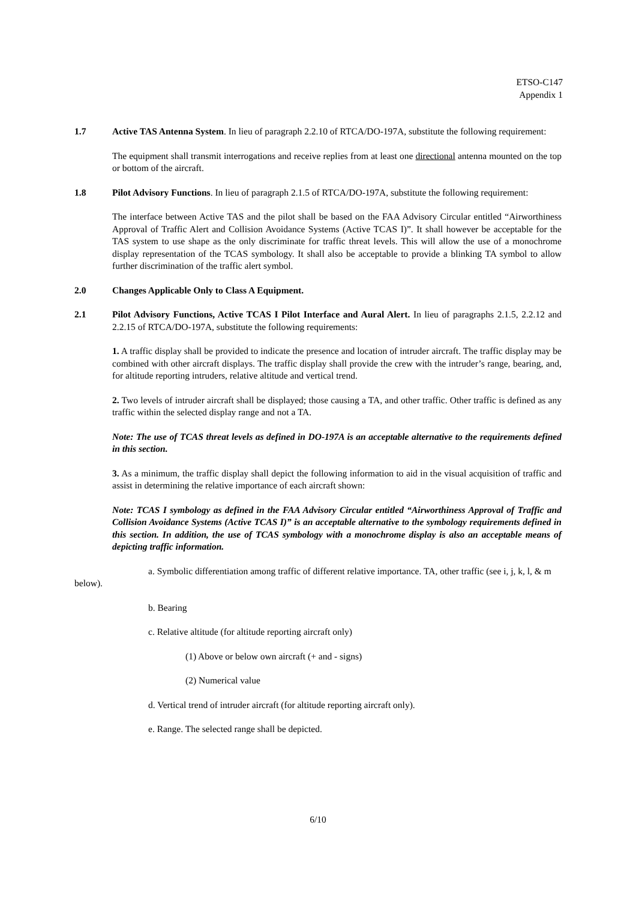ETSO-C147
Appendix 1
1.7 Active TAS Antenna System. In lieu of paragraph 2.2.10 of RTCA/DO-197A, substitute the following requirement:
The equipment shall transmit interrogations and receive replies from at least one directional antenna mounted on the top or bottom of the aircraft.
1.8 Pilot Advisory Functions. In lieu of paragraph 2.1.5 of RTCA/DO-197A, substitute the following requirement:
The interface between Active TAS and the pilot shall be based on the FAA Advisory Circular entitled “Airworthiness Approval of Traffic Alert and Collision Avoidance Systems (Active TCAS I)”. It shall however be acceptable for the TAS system to use shape as the only discriminate for traffic threat levels. This will allow the use of a monochrome display representation of the TCAS symbology. It shall also be acceptable to provide a blinking TA symbol to allow further discrimination of the traffic alert symbol.
2.0 Changes Applicable Only to Class A Equipment.
2.1 Pilot Advisory Functions, Active TCAS I Pilot Interface and Aural Alert. In lieu of paragraphs 2.1.5, 2.2.12 and 2.2.15 of RTCA/DO-197A, substitute the following requirements:
1. A traffic display shall be provided to indicate the presence and location of intruder aircraft. The traffic display may be combined with other aircraft displays. The traffic display shall provide the crew with the intruder’s range, bearing, and, for altitude reporting intruders, relative altitude and vertical trend.
2. Two levels of intruder aircraft shall be displayed; those causing a TA, and other traffic. Other traffic is defined as any traffic within the selected display range and not a TA.
Note: The use of TCAS threat levels as defined in DO-197A is an acceptable alternative to the requirements defined in this section.
3. As a minimum, the traffic display shall depict the following information to aid in the visual acquisition of traffic and assist in determining the relative importance of each aircraft shown:
Note: TCAS I symbology as defined in the FAA Advisory Circular entitled “Airworthiness Approval of Traffic and Collision Avoidance Systems (Active TCAS I)” is an acceptable alternative to the symbology requirements defined in this section. In addition, the use of TCAS symbology with a monochrome display is also an acceptable means of depicting traffic information.
a. Symbolic differentiation among traffic of different relative importance. TA, other traffic (see i, j, k, l, & m below).
b. Bearing
c. Relative altitude (for altitude reporting aircraft only)
(1) Above or below own aircraft (+ and - signs)
(2) Numerical value
d. Vertical trend of intruder aircraft (for altitude reporting aircraft only).
e. Range. The selected range shall be depicted.
6/10